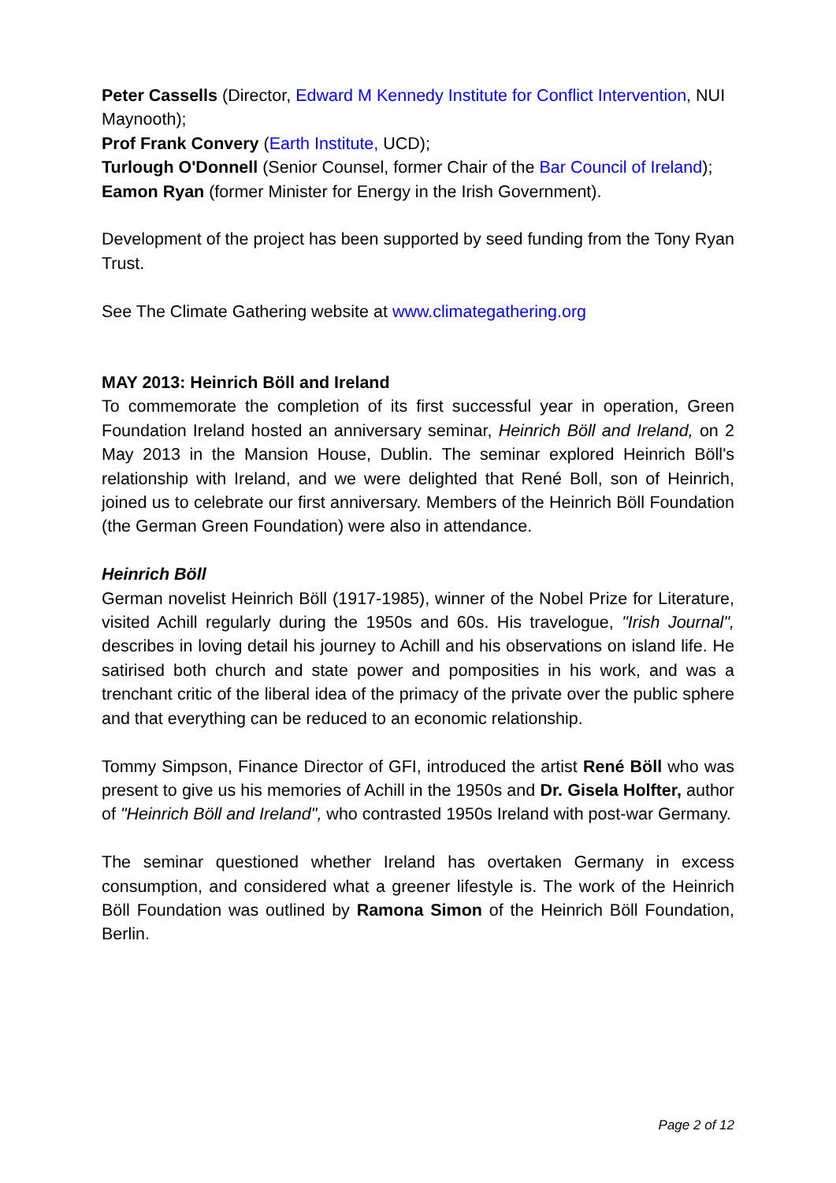Peter Cassells (Director, Edward M Kennedy Institute for Conflict Intervention, NUI Maynooth);
Prof Frank Convery (Earth Institute, UCD);
Turlough O'Donnell (Senior Counsel, former Chair of the Bar Council of Ireland);
Eamon Ryan (former Minister for Energy in the Irish Government).
Development of the project has been supported by seed funding from the Tony Ryan Trust.
See The Climate Gathering website at www.climategathering.org
MAY 2013: Heinrich Böll and Ireland
To commemorate the completion of its first successful year in operation, Green Foundation Ireland hosted an anniversary seminar, Heinrich Böll and Ireland, on 2 May 2013 in the Mansion House, Dublin. The seminar explored Heinrich Böll's relationship with Ireland, and we were delighted that René Boll, son of Heinrich, joined us to celebrate our first anniversary. Members of the Heinrich Böll Foundation (the German Green Foundation) were also in attendance.
Heinrich Böll
German novelist Heinrich Böll (1917-1985), winner of the Nobel Prize for Literature, visited Achill regularly during the 1950s and 60s. His travelogue, "Irish Journal", describes in loving detail his journey to Achill and his observations on island life. He satirised both church and state power and pomposities in his work, and was a trenchant critic of the liberal idea of the primacy of the private over the public sphere and that everything can be reduced to an economic relationship.
Tommy Simpson, Finance Director of GFI, introduced the artist René Böll who was present to give us his memories of Achill in the 1950s and Dr. Gisela Holfter, author of "Heinrich Böll and Ireland", who contrasted 1950s Ireland with post-war Germany.
The seminar questioned whether Ireland has overtaken Germany in excess consumption, and considered what a greener lifestyle is. The work of the Heinrich Böll Foundation was outlined by Ramona Simon of the Heinrich Böll Foundation, Berlin.
Page 2 of 12